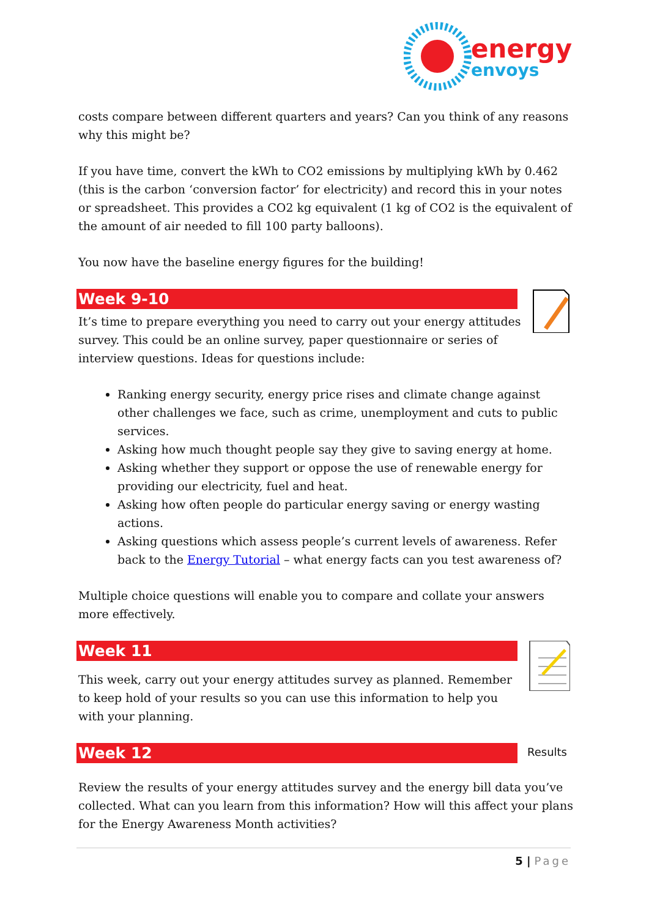energy
envoys
costs compare between different quarters and years? Can you think of any reasons why this might be?
If you have time, convert the kWh to CO2 emissions by multiplying kWh by 0.462 (this is the carbon ‘conversion factor’ for electricity) and record this in your notes or spreadsheet. This provides a CO2 kg equivalent (1 kg of CO2 is the equivalent of the amount of air needed to fill 100 party balloons).
You now have the baseline energy figures for the building!
Week 9-10
It’s time to prepare everything you need to carry out your energy attitudes survey. This could be an online survey, paper questionnaire or series of interview questions. Ideas for questions include:
Ranking energy security, energy price rises and climate change against other challenges we face, such as crime, unemployment and cuts to public services.
Asking how much thought people say they give to saving energy at home.
Asking whether they support or oppose the use of renewable energy for providing our electricity, fuel and heat.
Asking how often people do particular energy saving or energy wasting actions.
Asking questions which assess people’s current levels of awareness. Refer back to the Energy Tutorial – what energy facts can you test awareness of?
Multiple choice questions will enable you to compare and collate your answers more effectively.
Week 11
This week, carry out your energy attitudes survey as planned. Remember to keep hold of your results so you can use this information to help you with your planning.
Week 12
Results
Review the results of your energy attitudes survey and the energy bill data you’ve collected. What can you learn from this information? How will this affect your plans for the Energy Awareness Month activities?
5 | Page